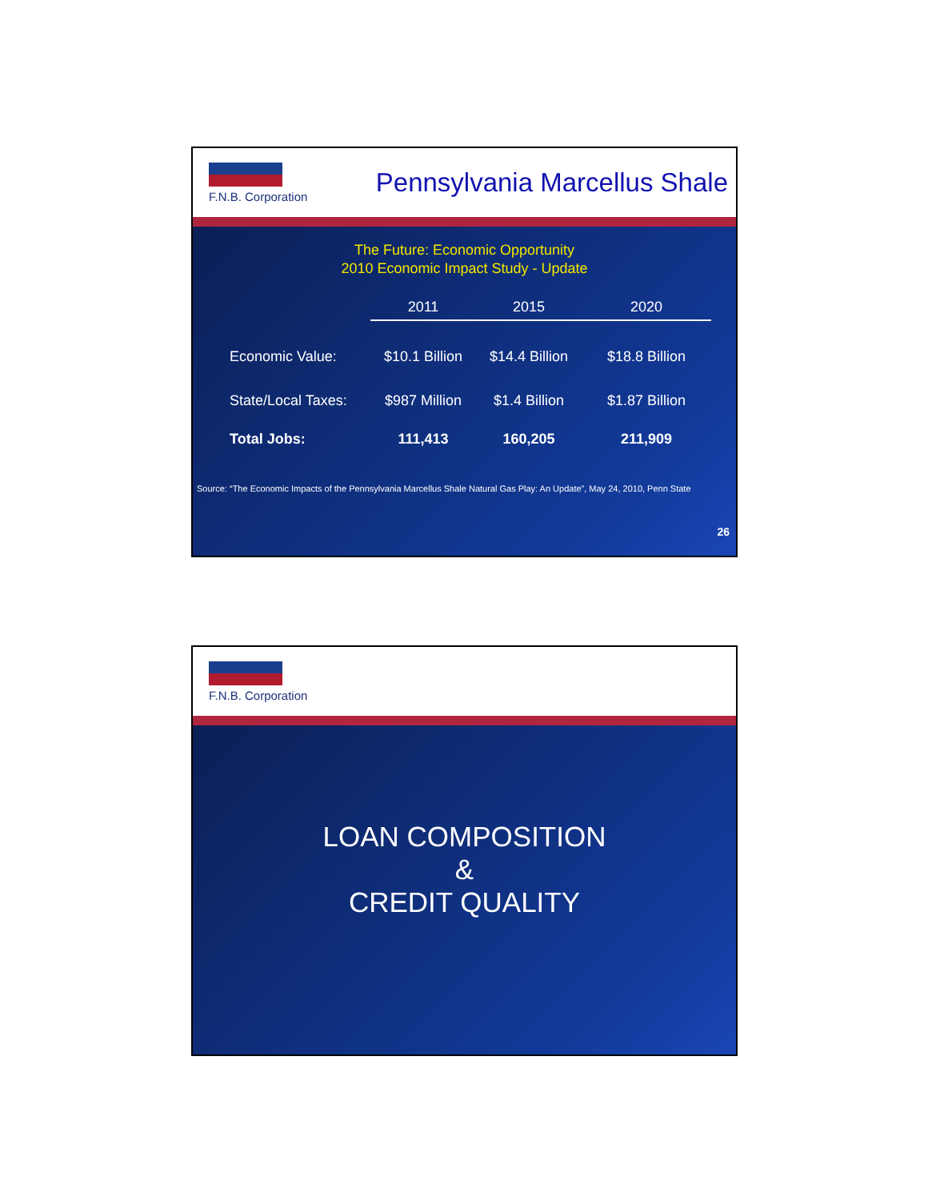F.N.B. Corporation
Pennsylvania Marcellus Shale
The Future: Economic Opportunity
2010 Economic Impact Study - Update
| | 2011 | 2015 | 2020 |
| --- | --- | --- | --- |
| Economic Value: | $10.1 Billion | $14.4 Billion | $18.8 Billion |
| State/Local Taxes: | $987 Million | $1.4 Billion | $1.87 Billion |
| Total Jobs: | 111,413 | 160,205 | 211,909 |
Source: “The Economic Impacts of the Pennsylvania Marcellus Shale Natural Gas Play: An Update”, May 24, 2010, Penn State
26
F.N.B. Corporation
LOAN COMPOSITION
&
CREDIT QUALITY